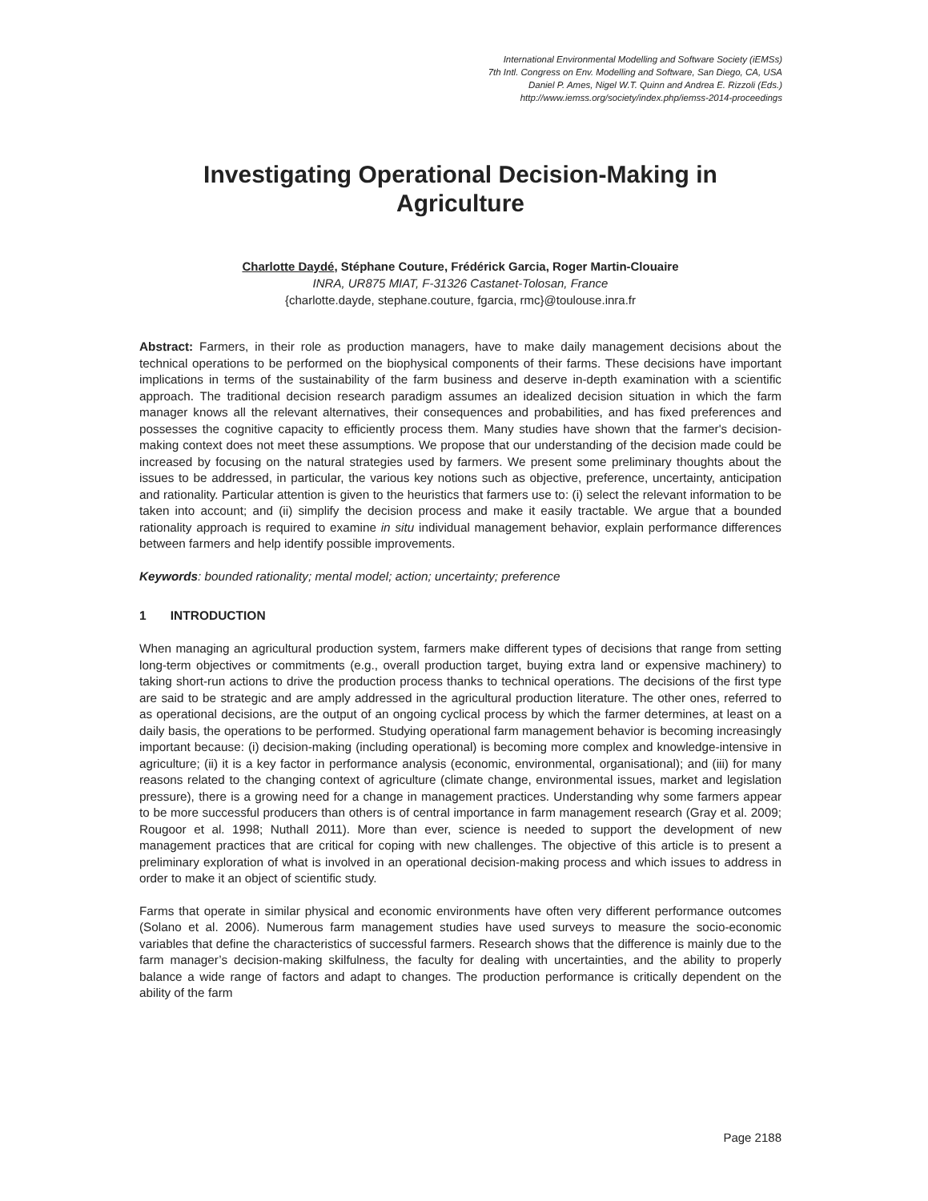International Environmental Modelling and Software Society (iEMSs)
7th Intl. Congress on Env. Modelling and Software, San Diego, CA, USA
Daniel P. Ames, Nigel W.T. Quinn and Andrea E. Rizzoli (Eds.)
http://www.iemss.org/society/index.php/iemss-2014-proceedings
Investigating Operational Decision-Making in Agriculture
Charlotte Daydé, Stéphane Couture, Frédérick Garcia, Roger Martin-Clouaire
INRA, UR875 MIAT, F-31326 Castanet-Tolosan, France
{charlotte.dayde, stephane.couture, fgarcia, rmc}@toulouse.inra.fr
Abstract: Farmers, in their role as production managers, have to make daily management decisions about the technical operations to be performed on the biophysical components of their farms. These decisions have important implications in terms of the sustainability of the farm business and deserve in-depth examination with a scientific approach. The traditional decision research paradigm assumes an idealized decision situation in which the farm manager knows all the relevant alternatives, their consequences and probabilities, and has fixed preferences and possesses the cognitive capacity to efficiently process them. Many studies have shown that the farmer's decision-making context does not meet these assumptions. We propose that our understanding of the decision made could be increased by focusing on the natural strategies used by farmers. We present some preliminary thoughts about the issues to be addressed, in particular, the various key notions such as objective, preference, uncertainty, anticipation and rationality. Particular attention is given to the heuristics that farmers use to: (i) select the relevant information to be taken into account; and (ii) simplify the decision process and make it easily tractable. We argue that a bounded rationality approach is required to examine in situ individual management behavior, explain performance differences between farmers and help identify possible improvements.
Keywords: bounded rationality; mental model; action; uncertainty; preference
1 INTRODUCTION
When managing an agricultural production system, farmers make different types of decisions that range from setting long-term objectives or commitments (e.g., overall production target, buying extra land or expensive machinery) to taking short-run actions to drive the production process thanks to technical operations. The decisions of the first type are said to be strategic and are amply addressed in the agricultural production literature. The other ones, referred to as operational decisions, are the output of an ongoing cyclical process by which the farmer determines, at least on a daily basis, the operations to be performed. Studying operational farm management behavior is becoming increasingly important because: (i) decision-making (including operational) is becoming more complex and knowledge-intensive in agriculture; (ii) it is a key factor in performance analysis (economic, environmental, organisational); and (iii) for many reasons related to the changing context of agriculture (climate change, environmental issues, market and legislation pressure), there is a growing need for a change in management practices. Understanding why some farmers appear to be more successful producers than others is of central importance in farm management research (Gray et al. 2009; Rougoor et al. 1998; Nuthall 2011). More than ever, science is needed to support the development of new management practices that are critical for coping with new challenges. The objective of this article is to present a preliminary exploration of what is involved in an operational decision-making process and which issues to address in order to make it an object of scientific study.
Farms that operate in similar physical and economic environments have often very different performance outcomes (Solano et al. 2006). Numerous farm management studies have used surveys to measure the socio-economic variables that define the characteristics of successful farmers. Research shows that the difference is mainly due to the farm manager’s decision-making skilfulness, the faculty for dealing with uncertainties, and the ability to properly balance a wide range of factors and adapt to changes. The production performance is critically dependent on the ability of the farm
Page 2188